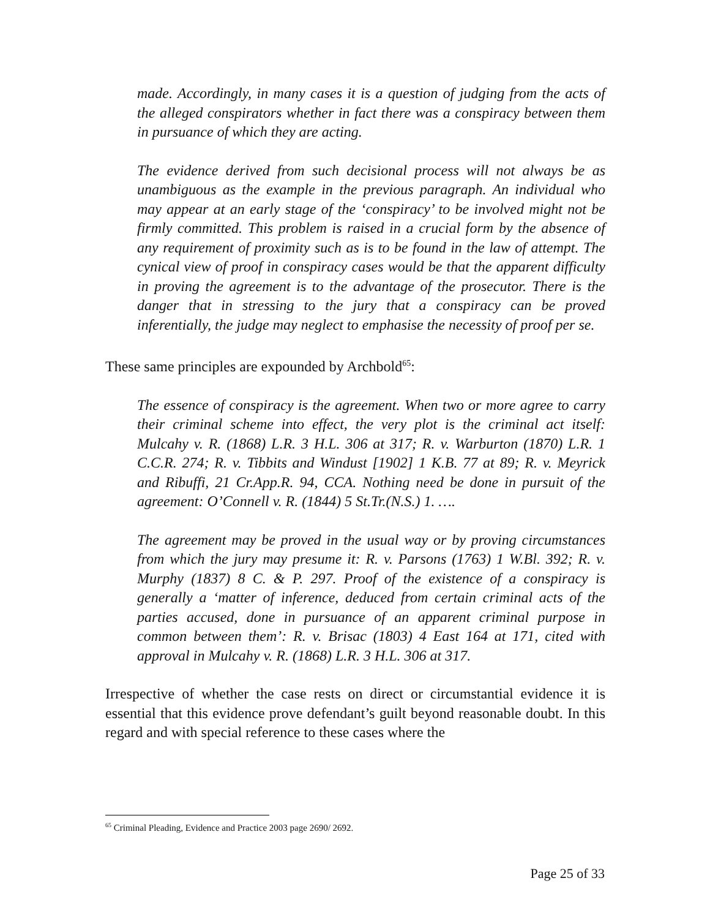made. Accordingly, in many cases it is a question of judging from the acts of the alleged conspirators whether in fact there was a conspiracy between them in pursuance of which they are acting.
The evidence derived from such decisional process will not always be as unambiguous as the example in the previous paragraph. An individual who may appear at an early stage of the ‘conspiracy’ to be involved might not be firmly committed. This problem is raised in a crucial form by the absence of any requirement of proximity such as is to be found in the law of attempt. The cynical view of proof in conspiracy cases would be that the apparent difficulty in proving the agreement is to the advantage of the prosecutor. There is the danger that in stressing to the jury that a conspiracy can be proved inferentially, the judge may neglect to emphasise the necessity of proof per se.
These same principles are expounded by Archbold<sup>65</sup>:
The essence of conspiracy is the agreement. When two or more agree to carry their criminal scheme into effect, the very plot is the criminal act itself: Mulcahy v. R. (1868) L.R. 3 H.L. 306 at 317; R. v. Warburton (1870) L.R. 1 C.C.R. 274; R. v. Tibbits and Windust [1902] 1 K.B. 77 at 89; R. v. Meyrick and Ribuffi, 21 Cr.App.R. 94, CCA. Nothing need be done in pursuit of the agreement: O’Connell v. R. (1844) 5 St.Tr.(N.S.) 1. ….
The agreement may be proved in the usual way or by proving circumstances from which the jury may presume it: R. v. Parsons (1763) 1 W.Bl. 392; R. v. Murphy (1837) 8 C. & P. 297. Proof of the existence of a conspiracy is generally a ‘matter of inference, deduced from certain criminal acts of the parties accused, done in pursuance of an apparent criminal purpose in common between them’: R. v. Brisac (1803) 4 East 164 at 171, cited with approval in Mulcahy v. R. (1868) L.R. 3 H.L. 306 at 317.
Irrespective of whether the case rests on direct or circumstantial evidence it is essential that this evidence prove defendant’s guilt beyond reasonable doubt. In this regard and with special reference to these cases where the
<sup>65</sup> Criminal Pleading, Evidence and Practice 2003 page 2690/ 2692.
Page 25 of 33